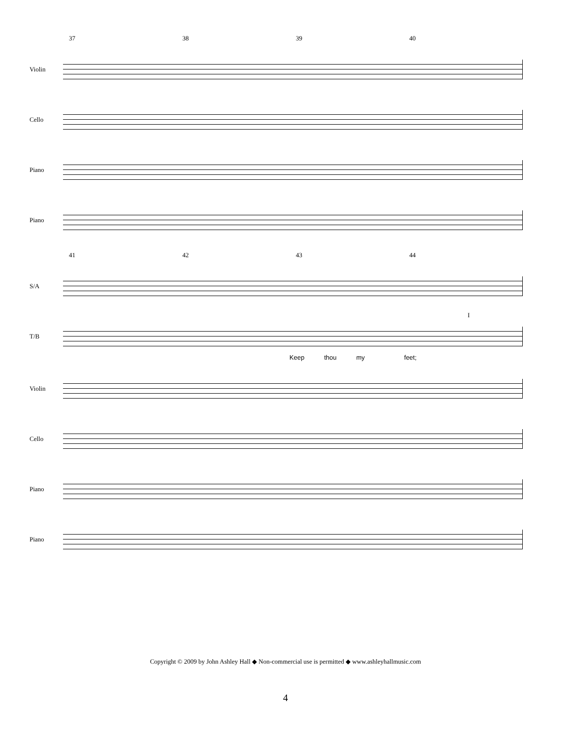37 38 39 40
Violin
Cello
Piano
Piano
41 42 43 44
S/A
I
T/B
Keep thou my feet;
Violin
Cello
Piano
Piano
Copyright © 2009 by John Ashley Hall ◆ Non-commercial use is permitted ◆ www.ashleyhallmusic.com
4